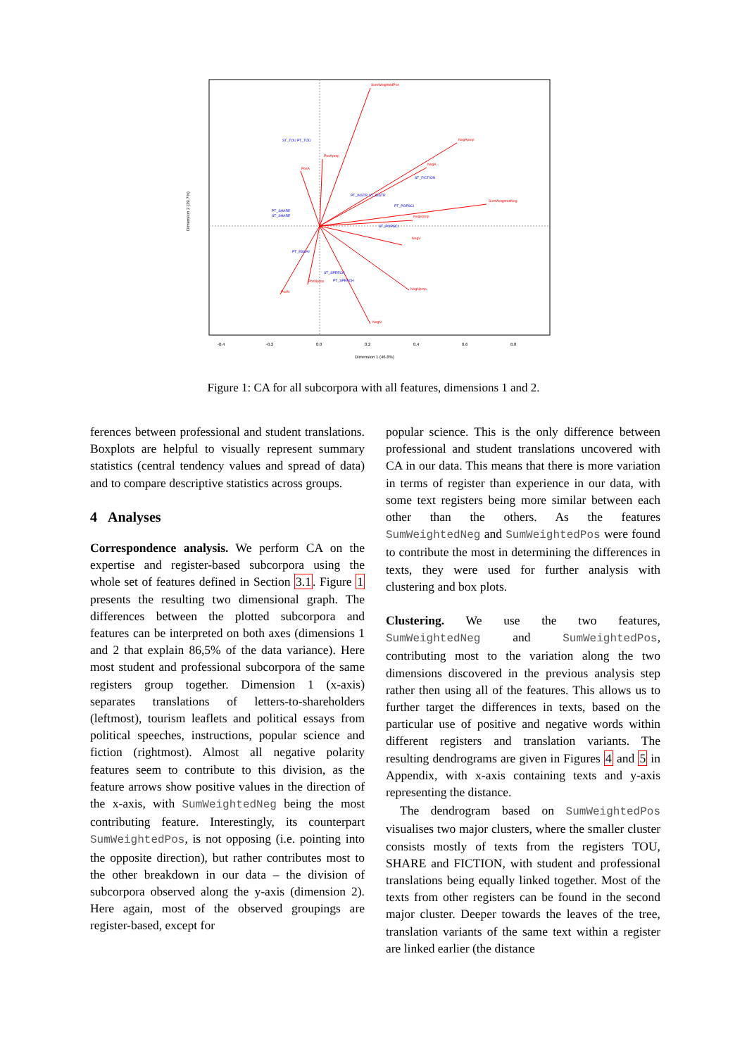SumWeightedPos
NegAprop
SumWeightedNeg
NegNprop
NegN
PosN
PosA
PosAprop
NegV
NegVprop
NegA
PosNprop
ST_TOU PT_TOU
PT_SHARE
ST_SHARE
PT_INSTR ST_INSTR
PT_POPSCI
ST_POPSCI
ST_FICTION
PT_ESSAY
ST_SPEECH
PT_SPEECH
-0.4
-0.2
0.0
0.2
0.4
0.6
0.8
Dimension 1 (46.8%)
Dimension 2 (39.7%)
Figure 1: CA for all subcorpora with all features, dimensions 1 and 2.
ferences between professional and student translations. Boxplots are helpful to visually represent summary statistics (central tendency values and spread of data) and to compare descriptive statistics across groups.
4 Analyses
Correspondence analysis. We perform CA on the expertise and register-based subcorpora using the whole set of features defined in Section 3.1. Figure 1 presents the resulting two dimensional graph. The differences between the plotted subcorpora and features can be interpreted on both axes (dimensions 1 and 2 that explain 86,5% of the data variance). Here most student and professional subcorpora of the same registers group together. Dimension 1 (x-axis) separates translations of letters-to-shareholders (leftmost), tourism leaflets and political essays from political speeches, instructions, popular science and fiction (rightmost). Almost all negative polarity features seem to contribute to this division, as the feature arrows show positive values in the direction of the x-axis, with SumWeightedNeg being the most contributing feature. Interestingly, its counterpart SumWeightedPos, is not opposing (i.e. pointing into the opposite direction), but rather contributes most to the other breakdown in our data – the division of subcorpora observed along the y-axis (dimension 2). Here again, most of the observed groupings are register-based, except for
popular science. This is the only difference between professional and student translations uncovered with CA in our data. This means that there is more variation in terms of register than experience in our data, with some text registers being more similar between each other than the others. As the features SumWeightedNeg and SumWeightedPos were found to contribute the most in determining the differences in texts, they were used for further analysis with clustering and box plots.
Clustering. We use the two features, SumWeightedNeg and SumWeightedPos, contributing most to the variation along the two dimensions discovered in the previous analysis step rather then using all of the features. This allows us to further target the differences in texts, based on the particular use of positive and negative words within different registers and translation variants. The resulting dendrograms are given in Figures 4 and 5 in Appendix, with x-axis containing texts and y-axis representing the distance.
The dendrogram based on SumWeightedPos visualises two major clusters, where the smaller cluster consists mostly of texts from the registers TOU, SHARE and FICTION, with student and professional translations being equally linked together. Most of the texts from other registers can be found in the second major cluster. Deeper towards the leaves of the tree, translation variants of the same text within a register are linked earlier (the distance